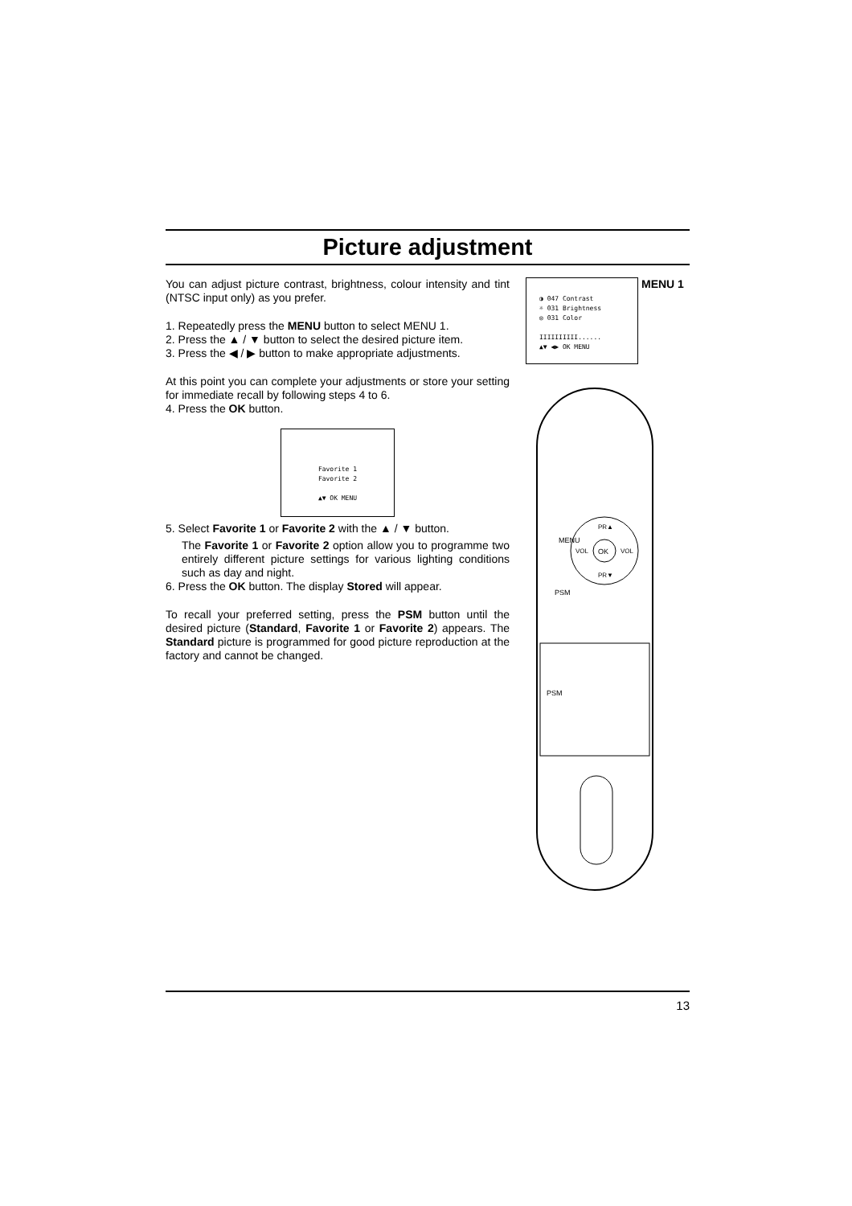Picture adjustment
You can adjust picture contrast, brightness, colour intensity and tint (NTSC input only) as you prefer.
1. Repeatedly press the MENU button to select MENU 1.
2. Press the ▲ / ▼ button to select the desired picture item.
3. Press the ◀ / ▶ button to make appropriate adjustments.
At this point you can complete your adjustments or store your setting for immediate recall by following steps 4 to 6.
4. Press the OK button.
Favorite 1
Favorite 2
▲▼ OK MENU
5. Select Favorite 1 or Favorite 2 with the ▲ / ▼ button.
The Favorite 1 or Favorite 2 option allow you to programme two entirely different picture settings for various lighting conditions such as day and night.
6. Press the OK button. The display Stored will appear.
To recall your preferred setting, press the PSM button until the desired picture (Standard, Favorite 1 or Favorite 2) appears. The Standard picture is programmed for good picture reproduction at the factory and cannot be changed.
◑ 047 Contrast
☼ 031 Brightness
◎ 031 Color
IIIIIIIIII......
▲▼ ◀▶ OK MENU
MENU 1
MENU
OK
PR▲
PR▼
VOL
VOL
PSM
PSM
13